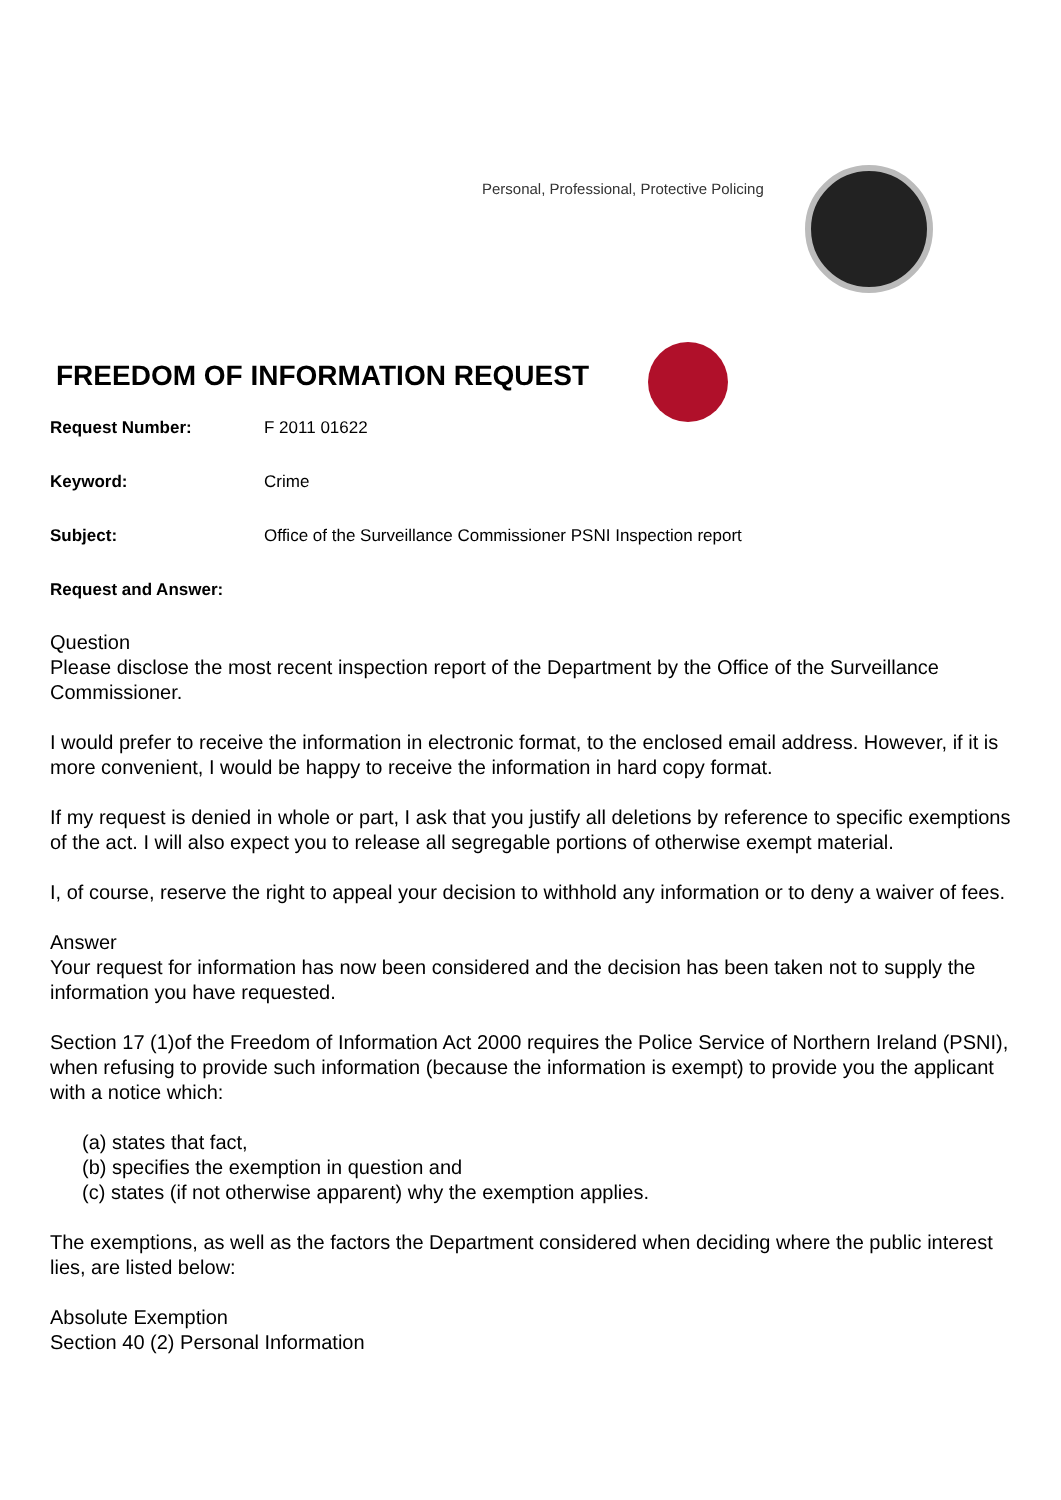Personal, Professional, Protective Policing
FREEDOM OF INFORMATION REQUEST
Request Number: F 2011 01622
Keyword: Crime
Subject: Office of the Surveillance Commissioner PSNI Inspection report
Request and Answer:
Question
Please disclose the most recent inspection report of the Department by the Office of the Surveillance Commissioner.
I would prefer to receive the information in electronic format, to the enclosed email address. However, if it is more convenient, I would be happy to receive the information in hard copy format.
If my request is denied in whole or part, I ask that you justify all deletions by reference to specific exemptions of the act. I will also expect you to release all segregable portions of otherwise exempt material.
I, of course, reserve the right to appeal your decision to withhold any information or to deny a waiver of fees.
Answer
Your request for information has now been considered and the decision has been taken not to supply the information you have requested.
Section 17 (1)of the Freedom of Information Act 2000 requires the Police Service of Northern Ireland (PSNI), when refusing to provide such information (because the information is exempt) to provide you the applicant with a notice which:
(a) states that fact,
(b) specifies the exemption in question and
(c) states (if not otherwise apparent) why the exemption applies.
The exemptions, as well as the factors the Department considered when deciding where the public interest lies, are listed below:
Absolute Exemption
Section 40 (2) Personal Information